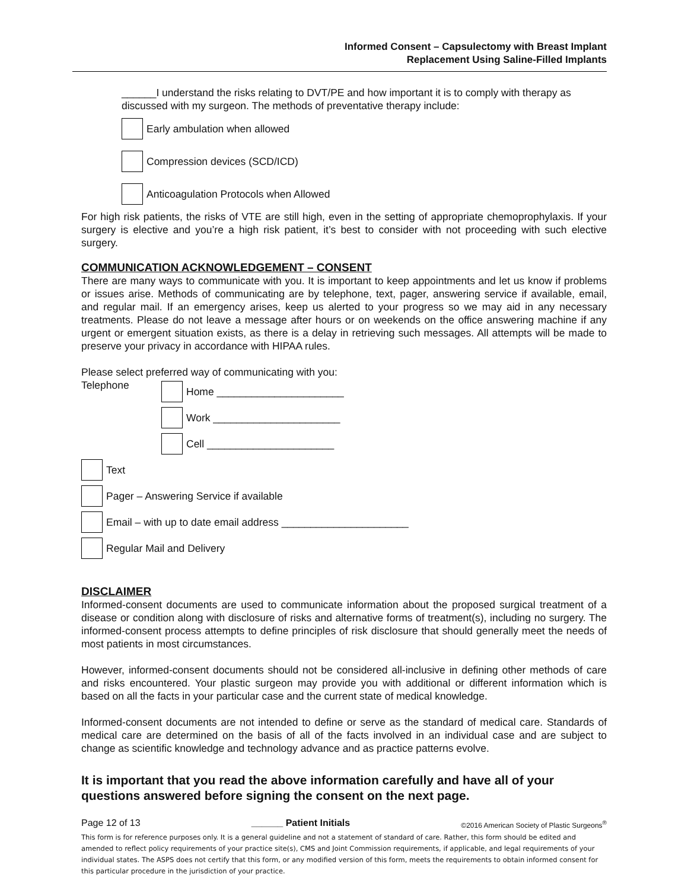Informed Consent – Capsulectomy with Breast Implant
Replacement Using Saline-Filled Implants
______I understand the risks relating to DVT/PE and how important it is to comply with therapy as
discussed with my surgeon. The methods of preventative therapy include:
Early ambulation when allowed
Compression devices (SCD/ICD)
Anticoagulation Protocols when Allowed
For high risk patients, the risks of VTE are still high, even in the setting of appropriate chemoprophylaxis. If your surgery is elective and you’re a high risk patient, it’s best to consider with not proceeding with such elective surgery.
COMMUNICATION ACKNOWLEDGEMENT – CONSENT
There are many ways to communicate with you. It is important to keep appointments and let us know if problems or issues arise. Methods of communicating are by telephone, text, pager, answering service if available, email, and regular mail. If an emergency arises, keep us alerted to your progress so we may aid in any necessary treatments. Please do not leave a message after hours or on weekends on the office answering machine if any urgent or emergent situation exists, as there is a delay in retrieving such messages. All attempts will be made to preserve your privacy in accordance with HIPAA rules.
Please select preferred way of communicating with you:
Telephone
Home ______________________
Work ______________________
Cell ______________________
Text
Pager – Answering Service if available
Email – with up to date email address ______________________
Regular Mail and Delivery
DISCLAIMER
Informed-consent documents are used to communicate information about the proposed surgical treatment of a disease or condition along with disclosure of risks and alternative forms of treatment(s), including no surgery. The informed-consent process attempts to define principles of risk disclosure that should generally meet the needs of most patients in most circumstances.
However, informed-consent documents should not be considered all-inclusive in defining other methods of care and risks encountered. Your plastic surgeon may provide you with additional or different information which is based on all the facts in your particular case and the current state of medical knowledge.
Informed-consent documents are not intended to define or serve as the standard of medical care. Standards of medical care are determined on the basis of all of the facts involved in an individual case and are subject to change as scientific knowledge and technology advance and as practice patterns evolve.
It is important that you read the above information carefully and have all of your questions answered before signing the consent on the next page.
Page 12 of 13 ______ Patient Initials ©2016 American Society of Plastic Surgeons<sup>®</sup>
This form is for reference purposes only. It is a general guideline and not a statement of standard of care. Rather, this form should be edited and amended to reflect policy requirements of your practice site(s), CMS and Joint Commission requirements, if applicable, and legal requirements of your individual states. The ASPS does not certify that this form, or any modified version of this form, meets the requirements to obtain informed consent for this particular procedure in the jurisdiction of your practice.